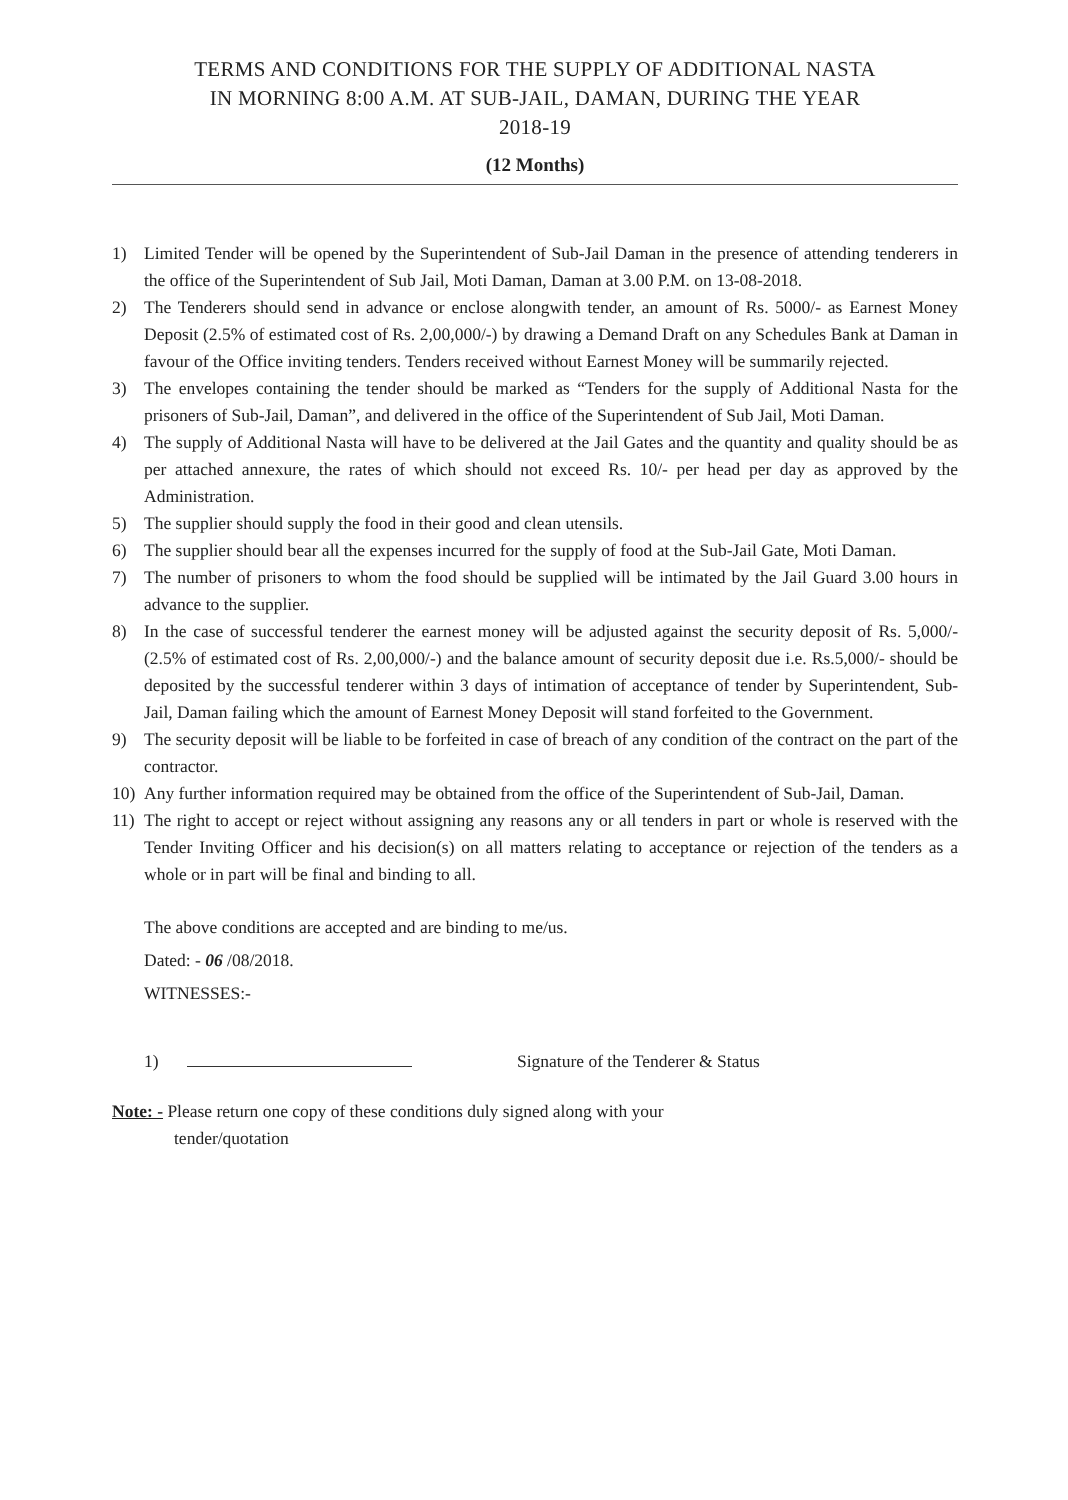TERMS AND CONDITIONS FOR THE SUPPLY OF ADDITIONAL NASTA
IN MORNING 8:00 A.M. AT SUB-JAIL, DAMAN, DURING THE YEAR
2018-19
(12 Months)
1) Limited Tender will be opened by the Superintendent of Sub-Jail Daman in the presence of attending tenderers in the office of the Superintendent of Sub Jail, Moti Daman, Daman at 3.00 P.M. on 13-08-2018.
2) The Tenderers should send in advance or enclose alongwith tender, an amount of Rs. 5000/- as Earnest Money Deposit (2.5% of estimated cost of Rs. 2,00,000/-) by drawing a Demand Draft on any Schedules Bank at Daman in favour of the Office inviting tenders. Tenders received without Earnest Money will be summarily rejected.
3) The envelopes containing the tender should be marked as “Tenders for the supply of Additional Nasta for the prisoners of Sub-Jail, Daman”, and delivered in the office of the Superintendent of Sub Jail, Moti Daman.
4) The supply of Additional Nasta will have to be delivered at the Jail Gates and the quantity and quality should be as per attached annexure, the rates of which should not exceed Rs. 10/- per head per day as approved by the Administration.
5) The supplier should supply the food in their good and clean utensils.
6) The supplier should bear all the expenses incurred for the supply of food at the Sub-Jail Gate, Moti Daman.
7) The number of prisoners to whom the food should be supplied will be intimated by the Jail Guard 3.00 hours in advance to the supplier.
8) In the case of successful tenderer the earnest money will be adjusted against the security deposit of Rs. 5,000/- (2.5% of estimated cost of Rs. 2,00,000/-) and the balance amount of security deposit due i.e. Rs.5,000/- should be deposited by the successful tenderer within 3 days of intimation of acceptance of tender by Superintendent, Sub-Jail, Daman failing which the amount of Earnest Money Deposit will stand forfeited to the Government.
9) The security deposit will be liable to be forfeited in case of breach of any condition of the contract on the part of the contractor.
10) Any further information required may be obtained from the office of the Superintendent of Sub-Jail, Daman.
11) The right to accept or reject without assigning any reasons any or all tenders in part or whole is reserved with the Tender Inviting Officer and his decision(s) on all matters relating to acceptance or rejection of the tenders as a whole or in part will be final and binding to all.
The above conditions are accepted and are binding to me/us.
Dated: - 06 /08/2018.
WITNESSES:-
1) Signature of the Tenderer & Status
Note: - Please return one copy of these conditions duly signed along with your
tender/quotation